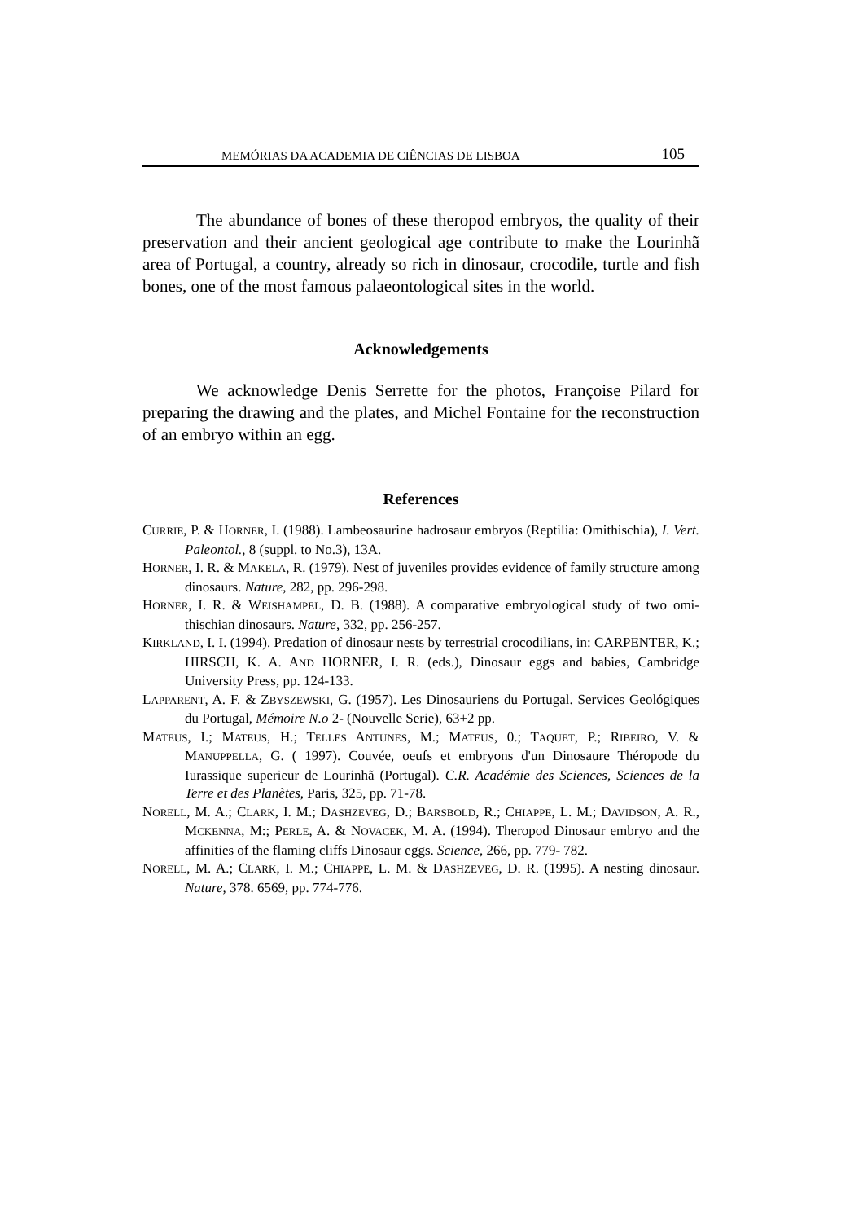MEMÓRIAS DA ACADEMIA DE CIÊNCIAS DE LISBOA 105
The abundance of bones of these theropod embryos, the quality of their preservation and their ancient geological age contribute to make the Lourinhã area of Portugal, a country, already so rich in dinosaur, crocodile, turtle and fish bones, one of the most famous palaeontological sites in the world.
Acknowledgements
We acknowledge Denis Serrette for the photos, Françoise Pilard for preparing the drawing and the plates, and Michel Fontaine for the reconstruction of an embryo within an egg.
References
CURRIE, P. & HORNER, I. (1988). Lambeosaurine hadrosaur embryos (Reptilia: Omithischia), I. Vert. Paleontol., 8 (suppl. to No.3), 13A.
HORNER, I. R. & MAKELA, R. (1979). Nest of juveniles provides evidence of family structure among dinosaurs. Nature, 282, pp. 296-298.
HORNER, I. R. & WEISHAMPEL, D. B. (1988). A comparative embryological study of two omi- thischian dinosaurs. Nature, 332, pp. 256-257.
KIRKLAND, I. I. (1994). Predation of dinosaur nests by terrestrial crocodilians, in: CARPENTER, K.; HIRSCH, K. A. AND HORNER, I. R. (eds.), Dinosaur eggs and babies, Cambridge University Press, pp. 124-133.
LAPPARENT, A. F. & ZBYSZEWSKI, G. (1957). Les Dinosauriens du Portugal. Services Geológiques du Portugal, Mémoire N.o 2- (Nouvelle Serie), 63+2 pp.
MATEUS, I.; MATEUS, H.; TELLES ANTUNES, M.; MATEUS, 0.; TAQUET, P.; RIBEIRO, V. & MANUPPELLA, G. ( 1997). Couvée, oeufs et embryons d'un Dinosaure Théropode du Iurassique superieur de Lourinhã (Portugal). C.R. Académie des Sciences, Sciences de la Terre et des Planètes, Paris, 325, pp. 71-78.
NORELL, M. A.; CLARK, I. M.; DASHZEVEG, D.; BARSBOLD, R.; CHIAPPE, L. M.; DAVIDSON, A. R., MCKENNA, M:; PERLE, A. & NOVACEK, M. A. (1994). Theropod Dinosaur embryo and the affinities of the flaming cliffs Dinosaur eggs. Science, 266, pp. 779- 782.
NORELL, M. A.; CLARK, I. M.; CHIAPPE, L. M. & DASHZEVEG, D. R. (1995). A nesting dinosaur. Nature, 378. 6569, pp. 774-776.